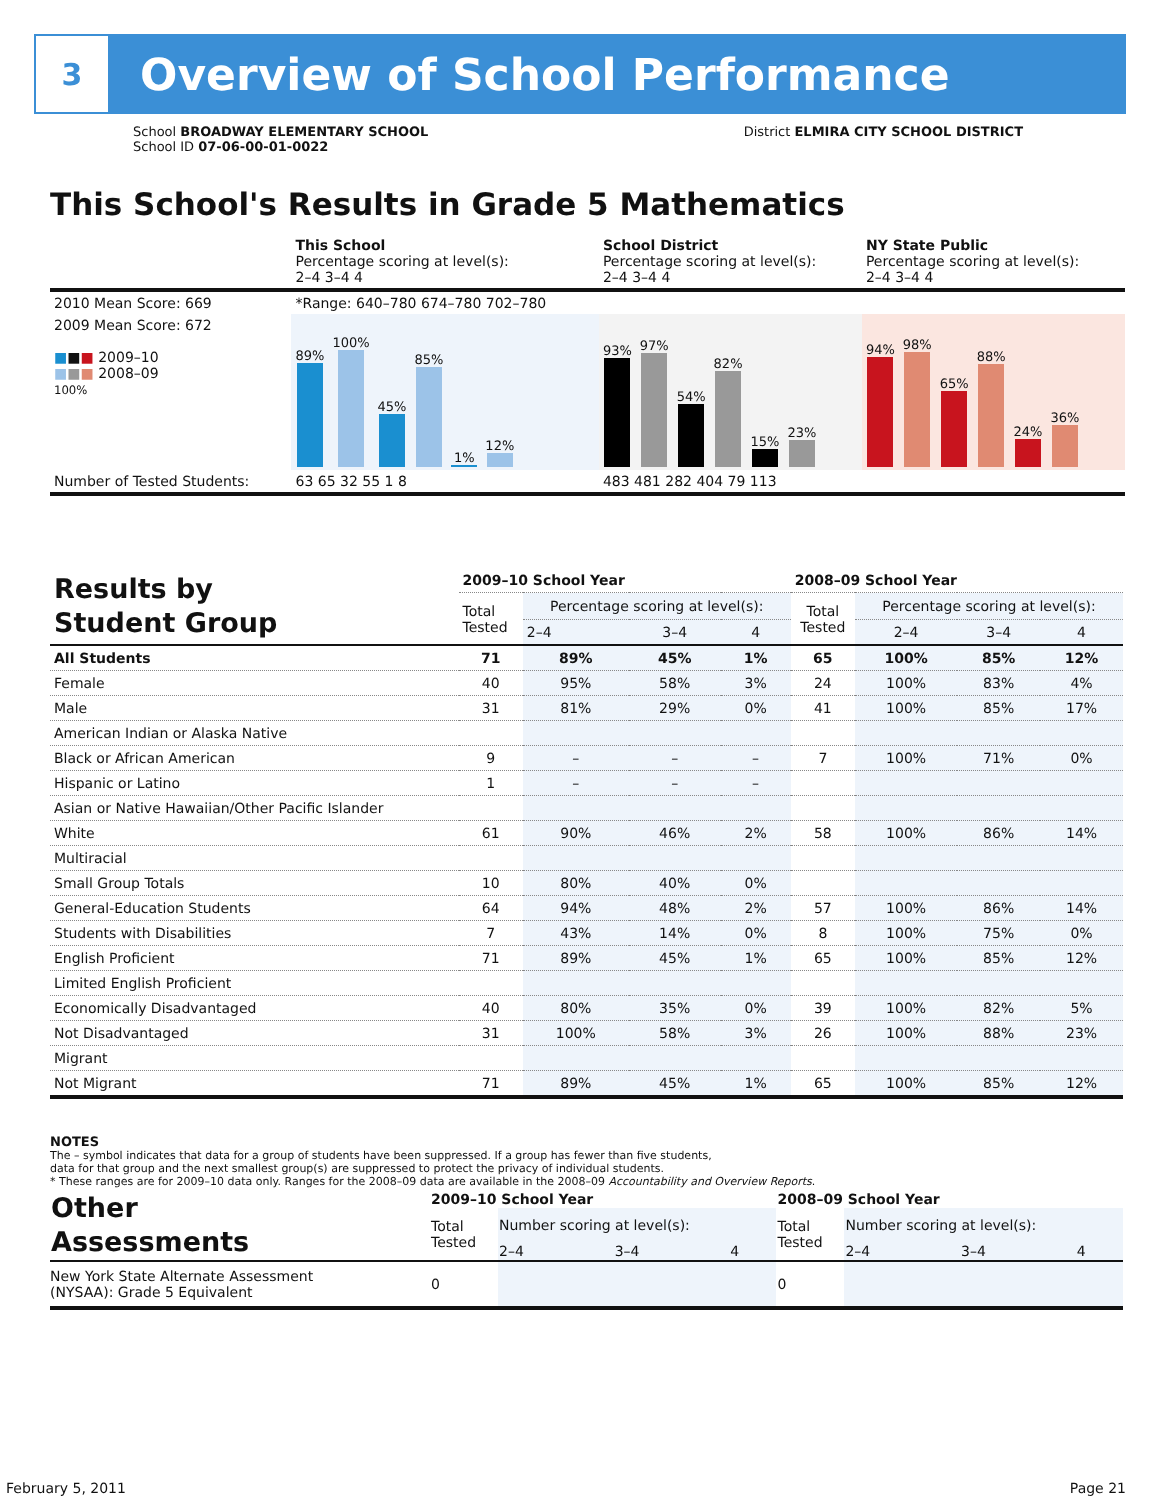3
Overview of School Performance
School BROADWAY ELEMENTARY SCHOOL
School ID 07-06-00-01-0022
District ELMIRA CITY SCHOOL DISTRICT
This School's Results in Grade 5 Mathematics
| | This School Percentage scoring at level(s): 2–4 3–4 4 | School District Percentage scoring at level(s): 2–4 3–4 4 | NY State Public Percentage scoring at level(s): 2–4 3–4 4 |
| 2010 Mean Score: 669 | *Range: 640–780 674–780 702–780 | | |
| 2009 Mean Score: 672 ■ ■ ■ 2009–10 ■ ■ ■ 2008–09 100% | 89% 100% 45% 85% 1% 12% | 93% 97% 54% 82% 15% 23% | 94% 98% 65% 88% 24% 36% |
| Number of Tested Students: | 63 65 32 55 1 8 | 483 481 282 404 79 113 | |
| Results by Student Group | 2009–10 School Year | | | | 2008–09 School Year | | | |
| --- | --- | --- | --- | --- | --- | --- | --- | --- |
| | Total Tested | Percentage scoring at level(s): | | | Total Tested | Percentage scoring at level(s): | | |
| | | 2–4 | 3–4 | 4 | | 2–4 | 3–4 | 4 |
| All Students | 71 | 89% | 45% | 1% | 65 | 100% | 85% | 12% |
| Female | 40 | 95% | 58% | 3% | 24 | 100% | 83% | 4% |
| Male | 31 | 81% | 29% | 0% | 41 | 100% | 85% | 17% |
| American Indian or Alaska Native | | | | | | | | |
| Black or African American | 9 | – | – | – | 7 | 100% | 71% | 0% |
| Hispanic or Latino | 1 | – | – | – | | | | |
| Asian or Native Hawaiian/Other Pacific Islander | | | | | | | | |
| White | 61 | 90% | 46% | 2% | 58 | 100% | 86% | 14% |
| Multiracial | | | | | | | | |
| Small Group Totals | 10 | 80% | 40% | 0% | | | | |
| General-Education Students | 64 | 94% | 48% | 2% | 57 | 100% | 86% | 14% |
| Students with Disabilities | 7 | 43% | 14% | 0% | 8 | 100% | 75% | 0% |
| English Proficient | 71 | 89% | 45% | 1% | 65 | 100% | 85% | 12% |
| Limited English Proficient | | | | | | | | |
| Economically Disadvantaged | 40 | 80% | 35% | 0% | 39 | 100% | 82% | 5% |
| Not Disadvantaged | 31 | 100% | 58% | 3% | 26 | 100% | 88% | 23% |
| Migrant | | | | | | | | |
| Not Migrant | 71 | 89% | 45% | 1% | 65 | 100% | 85% | 12% |
NOTES
The – symbol indicates that data for a group of students have been suppressed. If a group has fewer than five students,
data for that group and the next smallest group(s) are suppressed to protect the privacy of individual students.
* These ranges are for 2009–10 data only. Ranges for the 2008–09 data are available in the 2008–09 Accountability and Overview Reports.
| Other Assessments | 2009–10 School Year | | | | 2008–09 School Year | | | |
| --- | --- | --- | --- | --- | --- | --- | --- | --- |
| | Total Tested | Number scoring at level(s): | | | Total Tested | Number scoring at level(s): | | |
| | | 2–4 | 3–4 | 4 | | 2–4 | 3–4 | 4 |
| New York State Alternate Assessment (NYSAA): Grade 5 Equivalent | 0 | | | | 0 | | | |
February 5, 2011 Page 21